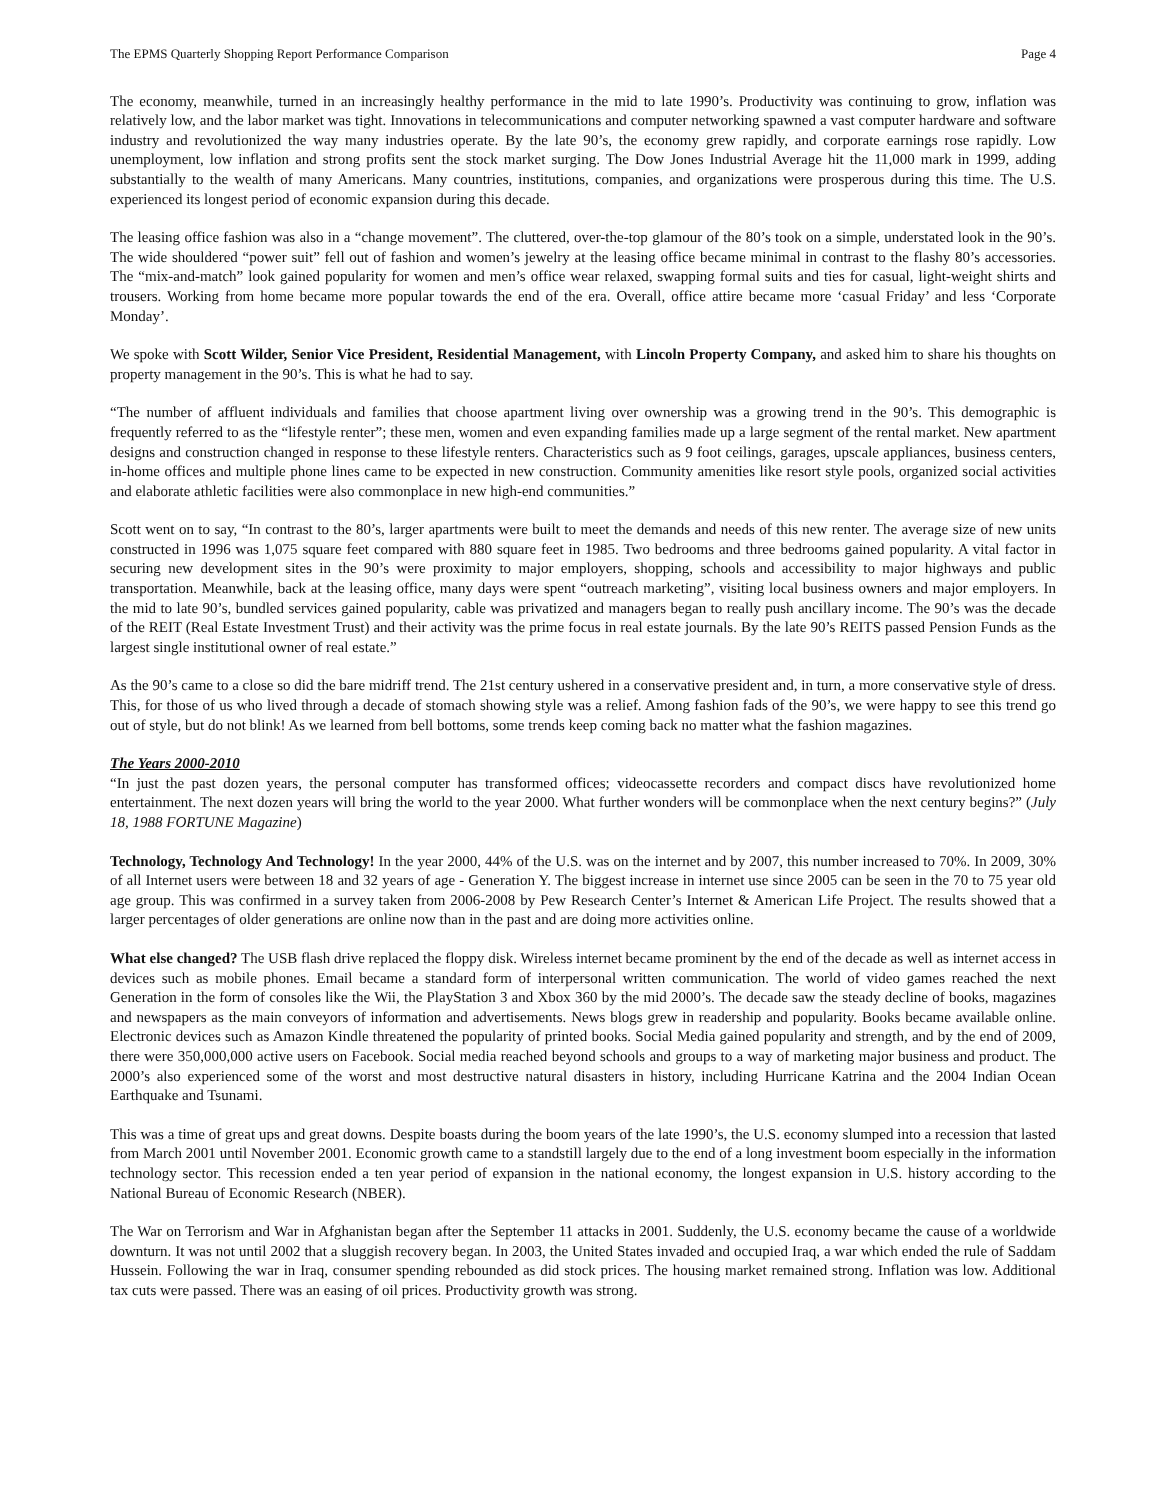The EPMS Quarterly Shopping Report Performance Comparison Page 4
The economy, meanwhile, turned in an increasingly healthy performance in the mid to late 1990’s. Productivity was continuing to grow, inflation was relatively low, and the labor market was tight. Innovations in telecommunications and computer networking spawned a vast computer hardware and software industry and revolutionized the way many industries operate. By the late 90’s, the economy grew rapidly, and corporate earnings rose rapidly. Low unemployment, low inflation and strong profits sent the stock market surging. The Dow Jones Industrial Average hit the 11,000 mark in 1999, adding substantially to the wealth of many Americans. Many countries, institutions, companies, and organizations were prosperous during this time. The U.S. experienced its longest period of economic expansion during this decade.
The leasing office fashion was also in a “change movement”. The cluttered, over-the-top glamour of the 80’s took on a simple, understated look in the 90’s. The wide shouldered “power suit” fell out of fashion and women’s jewelry at the leasing office became minimal in contrast to the flashy 80’s accessories. The “mix-and-match” look gained popularity for women and men’s office wear relaxed, swapping formal suits and ties for casual, light-weight shirts and trousers. Working from home became more popular towards the end of the era. Overall, office attire became more ‘casual Friday’ and less ‘Corporate Monday’.
We spoke with Scott Wilder, Senior Vice President, Residential Management, with Lincoln Property Company, and asked him to share his thoughts on property management in the 90’s. This is what he had to say.
“The number of affluent individuals and families that choose apartment living over ownership was a growing trend in the 90’s. This demographic is frequently referred to as the “lifestyle renter”; these men, women and even expanding families made up a large segment of the rental market. New apartment designs and construction changed in response to these lifestyle renters. Characteristics such as 9 foot ceilings, garages, upscale appliances, business centers, in-home offices and multiple phone lines came to be expected in new construction. Community amenities like resort style pools, organized social activities and elaborate athletic facilities were also commonplace in new high-end communities.”
Scott went on to say, “In contrast to the 80’s, larger apartments were built to meet the demands and needs of this new renter. The average size of new units constructed in 1996 was 1,075 square feet compared with 880 square feet in 1985. Two bedrooms and three bedrooms gained popularity. A vital factor in securing new development sites in the 90’s were proximity to major employers, shopping, schools and accessibility to major highways and public transportation. Meanwhile, back at the leasing office, many days were spent “outreach marketing”, visiting local business owners and major employers. In the mid to late 90’s, bundled services gained popularity, cable was privatized and managers began to really push ancillary income. The 90’s was the decade of the REIT (Real Estate Investment Trust) and their activity was the prime focus in real estate journals. By the late 90’s REITS passed Pension Funds as the largest single institutional owner of real estate.”
As the 90’s came to a close so did the bare midriff trend. The 21st century ushered in a conservative president and, in turn, a more conservative style of dress. This, for those of us who lived through a decade of stomach showing style was a relief. Among fashion fads of the 90’s, we were happy to see this trend go out of style, but do not blink! As we learned from bell bottoms, some trends keep coming back no matter what the fashion magazines.
The Years 2000-2010
“In just the past dozen years, the personal computer has transformed offices; videocassette recorders and compact discs have revolutionized home entertainment. The next dozen years will bring the world to the year 2000. What further wonders will be commonplace when the next century begins?” (July 18, 1988 FORTUNE Magazine)
Technology, Technology And Technology! In the year 2000, 44% of the U.S. was on the internet and by 2007, this number increased to 70%. In 2009, 30% of all Internet users were between 18 and 32 years of age - Generation Y. The biggest increase in internet use since 2005 can be seen in the 70 to 75 year old age group. This was confirmed in a survey taken from 2006-2008 by Pew Research Center’s Internet & American Life Project. The results showed that a larger percentages of older generations are online now than in the past and are doing more activities online.
What else changed? The USB flash drive replaced the floppy disk. Wireless internet became prominent by the end of the decade as well as internet access in devices such as mobile phones. Email became a standard form of interpersonal written communication. The world of video games reached the next Generation in the form of consoles like the Wii, the PlayStation 3 and Xbox 360 by the mid 2000’s. The decade saw the steady decline of books, magazines and newspapers as the main conveyors of information and advertisements. News blogs grew in readership and popularity. Books became available online. Electronic devices such as Amazon Kindle threatened the popularity of printed books. Social Media gained popularity and strength, and by the end of 2009, there were 350,000,000 active users on Facebook. Social media reached beyond schools and groups to a way of marketing major business and product. The 2000’s also experienced some of the worst and most destructive natural disasters in history, including Hurricane Katrina and the 2004 Indian Ocean Earthquake and Tsunami.
This was a time of great ups and great downs. Despite boasts during the boom years of the late 1990’s, the U.S. economy slumped into a recession that lasted from March 2001 until November 2001. Economic growth came to a standstill largely due to the end of a long investment boom especially in the information technology sector. This recession ended a ten year period of expansion in the national economy, the longest expansion in U.S. history according to the National Bureau of Economic Research (NBER).
The War on Terrorism and War in Afghanistan began after the September 11 attacks in 2001. Suddenly, the U.S. economy became the cause of a worldwide downturn. It was not until 2002 that a sluggish recovery began. In 2003, the United States invaded and occupied Iraq, a war which ended the rule of Saddam Hussein. Following the war in Iraq, consumer spending rebounded as did stock prices. The housing market remained strong. Inflation was low. Additional tax cuts were passed. There was an easing of oil prices. Productivity growth was strong.